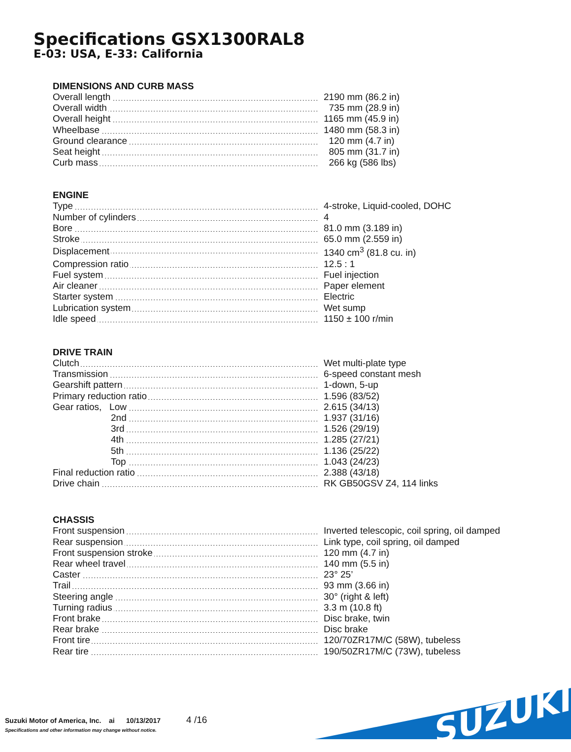Specifications GSX1300RAL8
E-03: USA, E-33: California
DIMENSIONS AND CURB MASS
| Overall length | 2190 mm (86.2 in) |
| Overall width | 735 mm (28.9 in) |
| Overall height | 1165 mm (45.9 in) |
| Wheelbase | 1480 mm (58.3 in) |
| Ground clearance | 120 mm (4.7 in) |
| Seat height | 805 mm (31.7 in) |
| Curb mass | 266 kg (586 lbs) |
ENGINE
| Type | 4-stroke, Liquid-cooled, DOHC |
| Number of cylinders | 4 |
| Bore | 81.0 mm (3.189 in) |
| Stroke | 65.0 mm (2.559 in) |
| Displacement | 1340 cm<sup>3</sup> (81.8 cu. in) |
| Compression ratio | 12.5 : 1 |
| Fuel system | Fuel injection |
| Air cleaner | Paper element |
| Starter system | Electric |
| Lubrication system | Wet sump |
| Idle speed | 1150 ± 100 r/min |
DRIVE TRAIN
| Clutch | Wet multi-plate type |
| Transmission | 6-speed constant mesh |
| Gearshift pattern | 1-down, 5-up |
| Primary reduction ratio | 1.596 (83/52) |
| Gear ratios, Low | 2.615 (34/13) |
| 2nd | 1.937 (31/16) |
| 3rd | 1.526 (29/19) |
| 4th | 1.285 (27/21) |
| 5th | 1.136 (25/22) |
| Top | 1.043 (24/23) |
| Final reduction ratio | 2.388 (43/18) |
| Drive chain | RK GB50GSV Z4, 114 links |
CHASSIS
| Front suspension | Inverted telescopic, coil spring, oil damped |
| Rear suspension | Link type, coil spring, oil damped |
| Front suspension stroke | 120 mm (4.7 in) |
| Rear wheel travel | 140 mm (5.5 in) |
| Caster | 23° 25’ |
| Trail | 93 mm (3.66 in) |
| Steering angle | 30° (right & left) |
| Turning radius | 3.3 m (10.8 ft) |
| Front brake | Disc brake, twin |
| Rear brake | Disc brake |
| Front tire | 120/70ZR17M/C (58W), tubeless |
| Rear tire | 190/50ZR17M/C (73W), tubeless |
Suzuki Motor of America, Inc. ai 10/13/2017 4 /16
Specifications and other information may change without notice.
SUZUKI